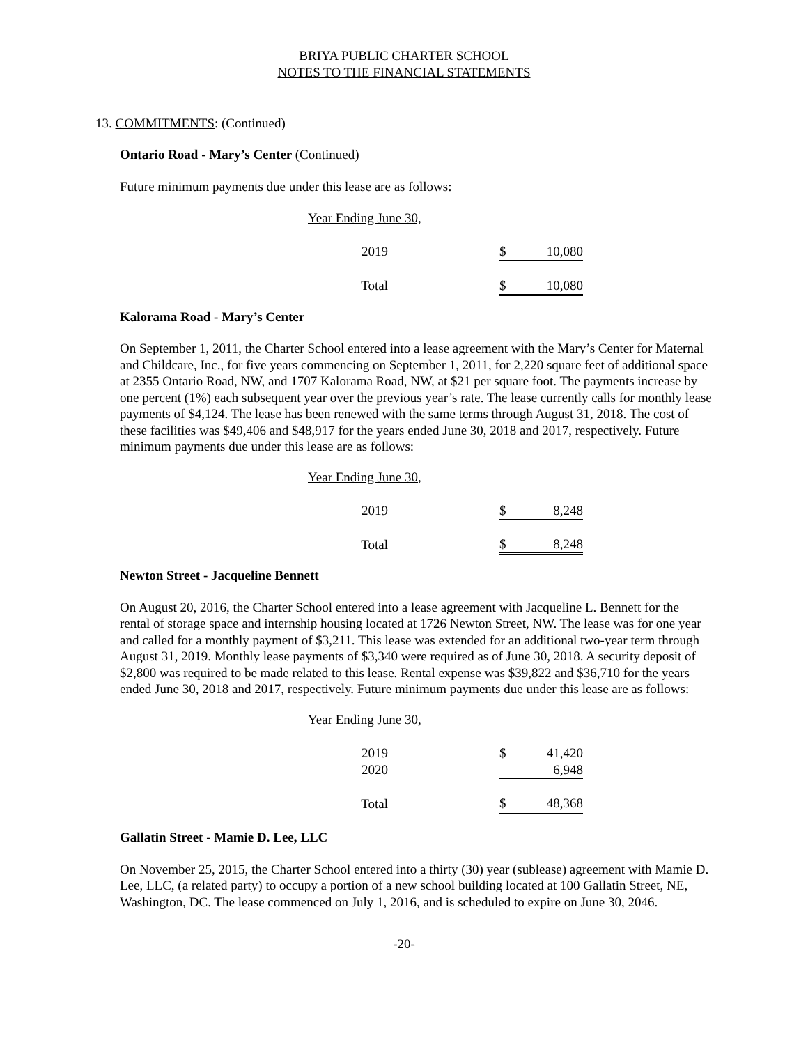BRIYA PUBLIC CHARTER SCHOOL
NOTES TO THE FINANCIAL STATEMENTS
13. COMMITMENTS: (Continued)
Ontario Road - Mary’s Center (Continued)
Future minimum payments due under this lease are as follows:
| Year Ending June 30, | | | |
| 2019 | | $ | 10,080 |
| Total | | $ | 10,080 |
Kalorama Road - Mary’s Center
On September 1, 2011, the Charter School entered into a lease agreement with the Mary’s Center for Maternal and Childcare, Inc., for five years commencing on September 1, 2011, for 2,220 square feet of additional space at 2355 Ontario Road, NW, and 1707 Kalorama Road, NW, at $21 per square foot. The payments increase by one percent (1%) each subsequent year over the previous year’s rate. The lease currently calls for monthly lease payments of $4,124. The lease has been renewed with the same terms through August 31, 2018. The cost of these facilities was $49,406 and $48,917 for the years ended June 30, 2018 and 2017, respectively. Future minimum payments due under this lease are as follows:
| Year Ending June 30, | | | |
| 2019 | | $ | 8,248 |
| Total | | $ | 8,248 |
Newton Street - Jacqueline Bennett
On August 20, 2016, the Charter School entered into a lease agreement with Jacqueline L. Bennett for the rental of storage space and internship housing located at 1726 Newton Street, NW. The lease was for one year and called for a monthly payment of $3,211. This lease was extended for an additional two-year term through August 31, 2019. Monthly lease payments of $3,340 were required as of June 30, 2018. A security deposit of $2,800 was required to be made related to this lease. Rental expense was $39,822 and $36,710 for the years ended June 30, 2018 and 2017, respectively. Future minimum payments due under this lease are as follows:
| Year Ending June 30, | | | |
| 2019 | | $ | 41,420 |
| 2020 | | | 6,948 |
| Total | | $ | 48,368 |
Gallatin Street - Mamie D. Lee, LLC
On November 25, 2015, the Charter School entered into a thirty (30) year (sublease) agreement with Mamie D. Lee, LLC, (a related party) to occupy a portion of a new school building located at 100 Gallatin Street, NE, Washington, DC. The lease commenced on July 1, 2016, and is scheduled to expire on June 30, 2046.
-20-